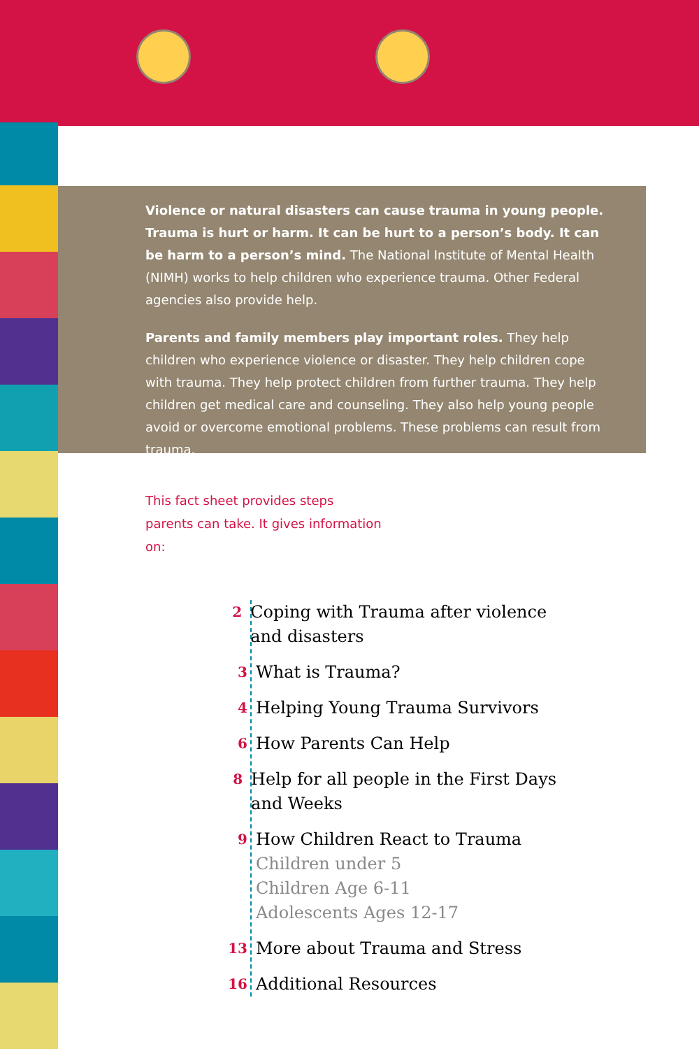Violence or natural disasters can cause trauma in young people. Trauma is hurt or harm. It can be hurt to a person’s body. It can be harm to a person’s mind. The National Institute of Mental Health (NIMH) works to help children who experience trauma. Other Federal agencies also provide help.
Parents and family members play important roles. They help children who experience violence or disaster. They help children cope with trauma. They help protect children from further trauma. They help children get medical care and counseling. They also help young people avoid or overcome emotional problems. These problems can result from trauma.
This fact sheet provides steps parents can take. It gives information on:
2 Coping with Trauma after violence and disasters
3 What is Trauma?
4 Helping Young Trauma Survivors
6 How Parents Can Help
8 Help for all people in the First Days and Weeks
9 How Children React to Trauma
Children under 5
Children Age 6-11
Adolescents Ages 12-17
13 More about Trauma and Stress
16 Additional Resources